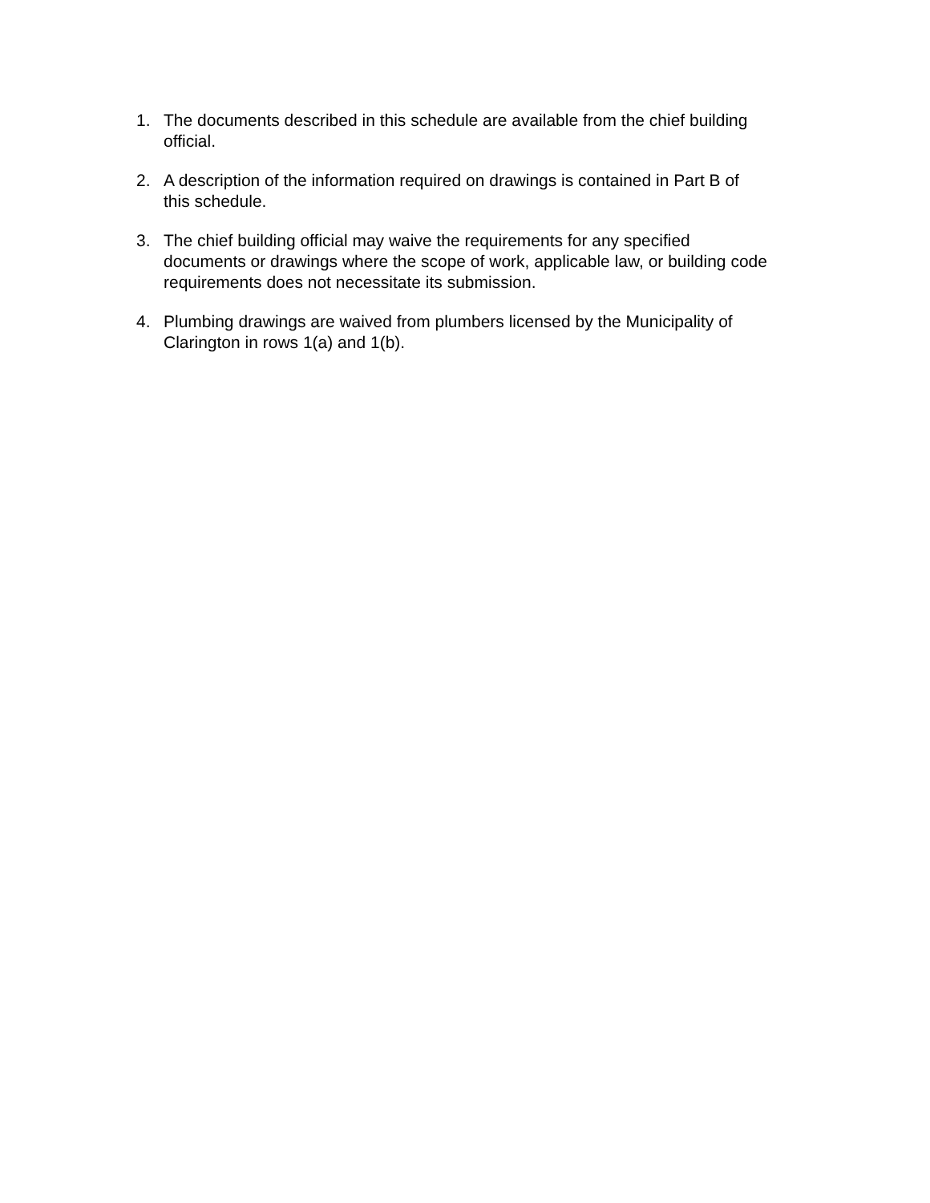1. The documents described in this schedule are available from the chief building
official.
2. A description of the information required on drawings is contained in Part B of
this schedule.
3. The chief building official may waive the requirements for any specified
documents or drawings where the scope of work, applicable law, or building code
requirements does not necessitate its submission.
4. Plumbing drawings are waived from plumbers licensed by the Municipality of
Clarington in rows 1(a) and 1(b).